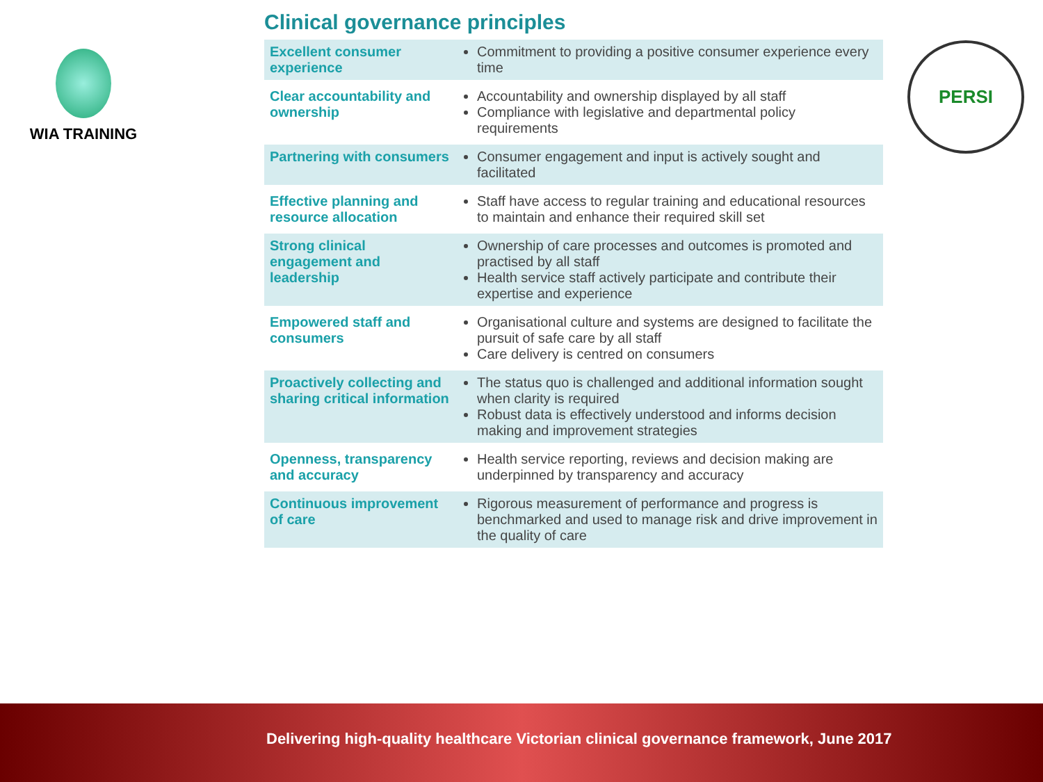WIA TRAINING PERSI
Clinical governance principles
| Excellent consumer experience | Commitment to providing a positive consumer experience every time |
| Clear accountability and ownership | Accountability and ownership displayed by all staff Compliance with legislative and departmental policy requirements |
| Partnering with consumers | Consumer engagement and input is actively sought and facilitated |
| Effective planning and resource allocation | Staff have access to regular training and educational resources to maintain and enhance their required skill set |
| Strong clinical engagement and leadership | Ownership of care processes and outcomes is promoted and practised by all staff Health service staff actively participate and contribute their expertise and experience |
| Empowered staff and consumers | Organisational culture and systems are designed to facilitate the pursuit of safe care by all staff Care delivery is centred on consumers |
| Proactively collecting and sharing critical information | The status quo is challenged and additional information sought when clarity is required Robust data is effectively understood and informs decision making and improvement strategies |
| Openness, transparency and accuracy | Health service reporting, reviews and decision making are underpinned by transparency and accuracy |
| Continuous improvement of care | Rigorous measurement of performance and progress is benchmarked and used to manage risk and drive improvement in the quality of care |
Delivering high-quality healthcare Victorian clinical governance framework, June 2017